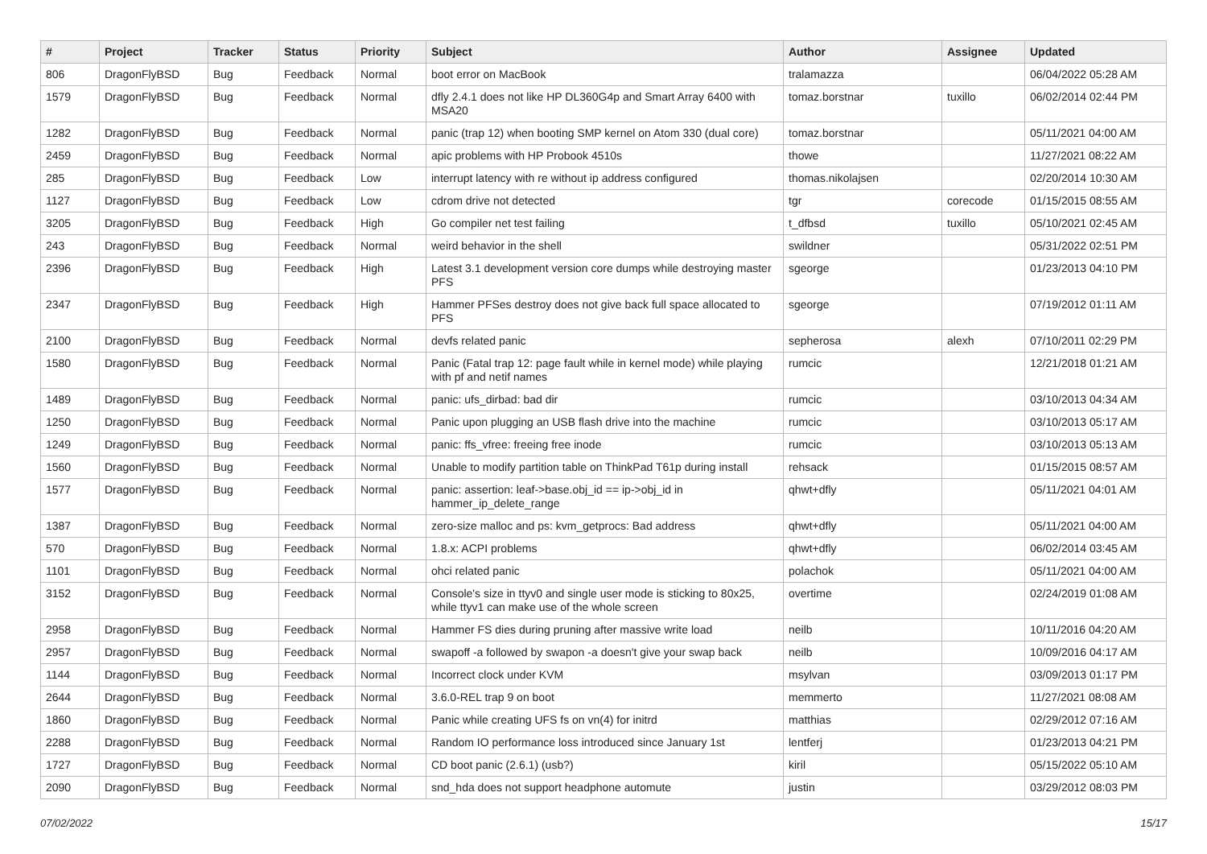| # | Project | Tracker | Status | Priority | Subject | Author | Assignee | Updated |
| --- | --- | --- | --- | --- | --- | --- | --- | --- |
| 806 | DragonFlyBSD | Bug | Feedback | Normal | boot error on MacBook | tralamazza | | 06/04/2022 05:28 AM |
| 1579 | DragonFlyBSD | Bug | Feedback | Normal | dfly 2.4.1 does not like HP DL360G4p and Smart Array 6400 with MSA20 | tomaz.borstnar | tuxillo | 06/02/2014 02:44 PM |
| 1282 | DragonFlyBSD | Bug | Feedback | Normal | panic (trap 12) when booting SMP kernel on Atom 330 (dual core) | tomaz.borstnar | | 05/11/2021 04:00 AM |
| 2459 | DragonFlyBSD | Bug | Feedback | Normal | apic problems with HP Probook 4510s | thowe | | 11/27/2021 08:22 AM |
| 285 | DragonFlyBSD | Bug | Feedback | Low | interrupt latency with re without ip address configured | thomas.nikolajsen | | 02/20/2014 10:30 AM |
| 1127 | DragonFlyBSD | Bug | Feedback | Low | cdrom drive not detected | tgr | corecode | 01/15/2015 08:55 AM |
| 3205 | DragonFlyBSD | Bug | Feedback | High | Go compiler net test failing | t_dfbsd | tuxillo | 05/10/2021 02:45 AM |
| 243 | DragonFlyBSD | Bug | Feedback | Normal | weird behavior in the shell | swildner | | 05/31/2022 02:51 PM |
| 2396 | DragonFlyBSD | Bug | Feedback | High | Latest 3.1 development version core dumps while destroying master PFS | sgeorge | | 01/23/2013 04:10 PM |
| 2347 | DragonFlyBSD | Bug | Feedback | High | Hammer PFSes destroy does not give back full space allocated to PFS | sgeorge | | 07/19/2012 01:11 AM |
| 2100 | DragonFlyBSD | Bug | Feedback | Normal | devfs related panic | sepherosa | alexh | 07/10/2011 02:29 PM |
| 1580 | DragonFlyBSD | Bug | Feedback | Normal | Panic (Fatal trap 12: page fault while in kernel mode) while playing with pf and netif names | rumcic | | 12/21/2018 01:21 AM |
| 1489 | DragonFlyBSD | Bug | Feedback | Normal | panic: ufs_dirbad: bad dir | rumcic | | 03/10/2013 04:34 AM |
| 1250 | DragonFlyBSD | Bug | Feedback | Normal | Panic upon plugging an USB flash drive into the machine | rumcic | | 03/10/2013 05:17 AM |
| 1249 | DragonFlyBSD | Bug | Feedback | Normal | panic: ffs_vfree: freeing free inode | rumcic | | 03/10/2013 05:13 AM |
| 1560 | DragonFlyBSD | Bug | Feedback | Normal | Unable to modify partition table on ThinkPad T61p during install | rehsack | | 01/15/2015 08:57 AM |
| 1577 | DragonFlyBSD | Bug | Feedback | Normal | panic: assertion: leaf->base.obj_id == ip->obj_id in hammer_ip_delete_range | qhwt+dfly | | 05/11/2021 04:01 AM |
| 1387 | DragonFlyBSD | Bug | Feedback | Normal | zero-size malloc and ps: kvm_getprocs: Bad address | qhwt+dfly | | 05/11/2021 04:00 AM |
| 570 | DragonFlyBSD | Bug | Feedback | Normal | 1.8.x: ACPI problems | qhwt+dfly | | 06/02/2014 03:45 AM |
| 1101 | DragonFlyBSD | Bug | Feedback | Normal | ohci related panic | polachok | | 05/11/2021 04:00 AM |
| 3152 | DragonFlyBSD | Bug | Feedback | Normal | Console's size in ttyv0 and single user mode is sticking to 80x25, while ttyv1 can make use of the whole screen | overtime | | 02/24/2019 01:08 AM |
| 2958 | DragonFlyBSD | Bug | Feedback | Normal | Hammer FS dies during pruning after massive write load | neilb | | 10/11/2016 04:20 AM |
| 2957 | DragonFlyBSD | Bug | Feedback | Normal | swapoff -a followed by swapon -a doesn't give your swap back | neilb | | 10/09/2016 04:17 AM |
| 1144 | DragonFlyBSD | Bug | Feedback | Normal | Incorrect clock under KVM | msylvan | | 03/09/2013 01:17 PM |
| 2644 | DragonFlyBSD | Bug | Feedback | Normal | 3.6.0-REL trap 9 on boot | memmerto | | 11/27/2021 08:08 AM |
| 1860 | DragonFlyBSD | Bug | Feedback | Normal | Panic while creating UFS fs on vn(4) for initrd | matthias | | 02/29/2012 07:16 AM |
| 2288 | DragonFlyBSD | Bug | Feedback | Normal | Random IO performance loss introduced since January 1st | lentferj | | 01/23/2013 04:21 PM |
| 1727 | DragonFlyBSD | Bug | Feedback | Normal | CD boot panic (2.6.1) (usb?) | kiril | | 05/15/2022 05:10 AM |
| 2090 | DragonFlyBSD | Bug | Feedback | Normal | snd_hda does not support headphone automute | justin | | 03/29/2012 08:03 PM |
07/02/2022 15/17